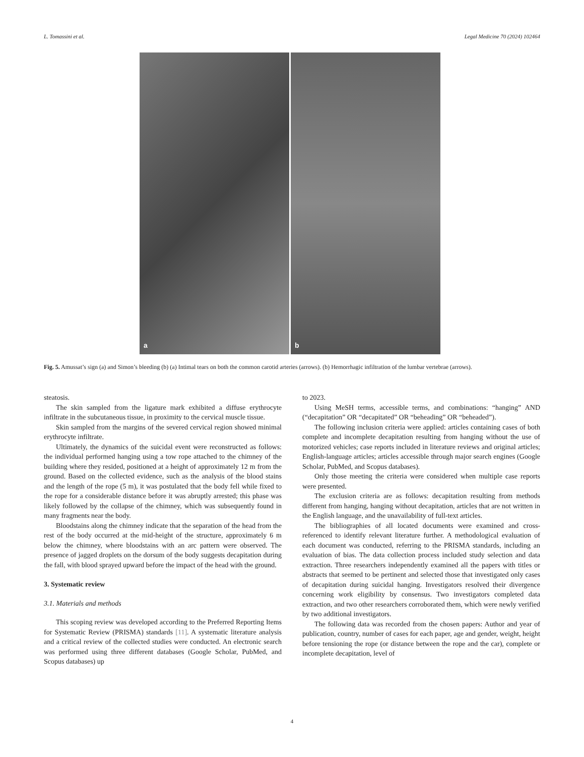L. Tomassini et al. Legal Medicine 70 (2024) 102464
a
b
Fig. 5. Amussat’s sign (a) and Simon’s bleeding (b) (a) Intimal tears on both the common carotid arteries (arrows). (b) Hemorrhagic infiltration of the lumbar vertebrae (arrows).
steatosis.
The skin sampled from the ligature mark exhibited a diffuse erythrocyte infiltrate in the subcutaneous tissue, in proximity to the cervical muscle tissue.
Skin sampled from the margins of the severed cervical region showed minimal erythrocyte infiltrate.
Ultimately, the dynamics of the suicidal event were reconstructed as follows: the individual performed hanging using a tow rope attached to the chimney of the building where they resided, positioned at a height of approximately 12 m from the ground. Based on the collected evidence, such as the analysis of the blood stains and the length of the rope (5 m), it was postulated that the body fell while fixed to the rope for a considerable distance before it was abruptly arrested; this phase was likely followed by the collapse of the chimney, which was subsequently found in many fragments near the body.
Bloodstains along the chimney indicate that the separation of the head from the rest of the body occurred at the mid-height of the structure, approximately 6 m below the chimney, where bloodstains with an arc pattern were observed. The presence of jagged droplets on the dorsum of the body suggests decapitation during the fall, with blood sprayed upward before the impact of the head with the ground.
3. Systematic review
3.1. Materials and methods
This scoping review was developed according to the Preferred Reporting Items for Systematic Review (PRISMA) standards [11]. A systematic literature analysis and a critical review of the collected studies were conducted. An electronic search was performed using three different databases (Google Scholar, PubMed, and Scopus databases) up
to 2023.
Using MeSH terms, accessible terms, and combinations: “hanging” AND (“decapitation” OR “decapitated” OR “beheading” OR “beheaded”).
The following inclusion criteria were applied: articles containing cases of both complete and incomplete decapitation resulting from hanging without the use of motorized vehicles; case reports included in literature reviews and original articles; English-language articles; articles accessible through major search engines (Google Scholar, PubMed, and Scopus databases).
Only those meeting the criteria were considered when multiple case reports were presented.
The exclusion criteria are as follows: decapitation resulting from methods different from hanging, hanging without decapitation, articles that are not written in the English language, and the unavailability of full-text articles.
The bibliographies of all located documents were examined and cross-referenced to identify relevant literature further. A methodological evaluation of each document was conducted, referring to the PRISMA standards, including an evaluation of bias. The data collection process included study selection and data extraction. Three researchers independently examined all the papers with titles or abstracts that seemed to be pertinent and selected those that investigated only cases of decapitation during suicidal hanging. Investigators resolved their divergence concerning work eligibility by consensus. Two investigators completed data extraction, and two other researchers corroborated them, which were newly verified by two additional investigators.
The following data was recorded from the chosen papers: Author and year of publication, country, number of cases for each paper, age and gender, weight, height before tensioning the rope (or distance between the rope and the car), complete or incomplete decapitation, level of
4